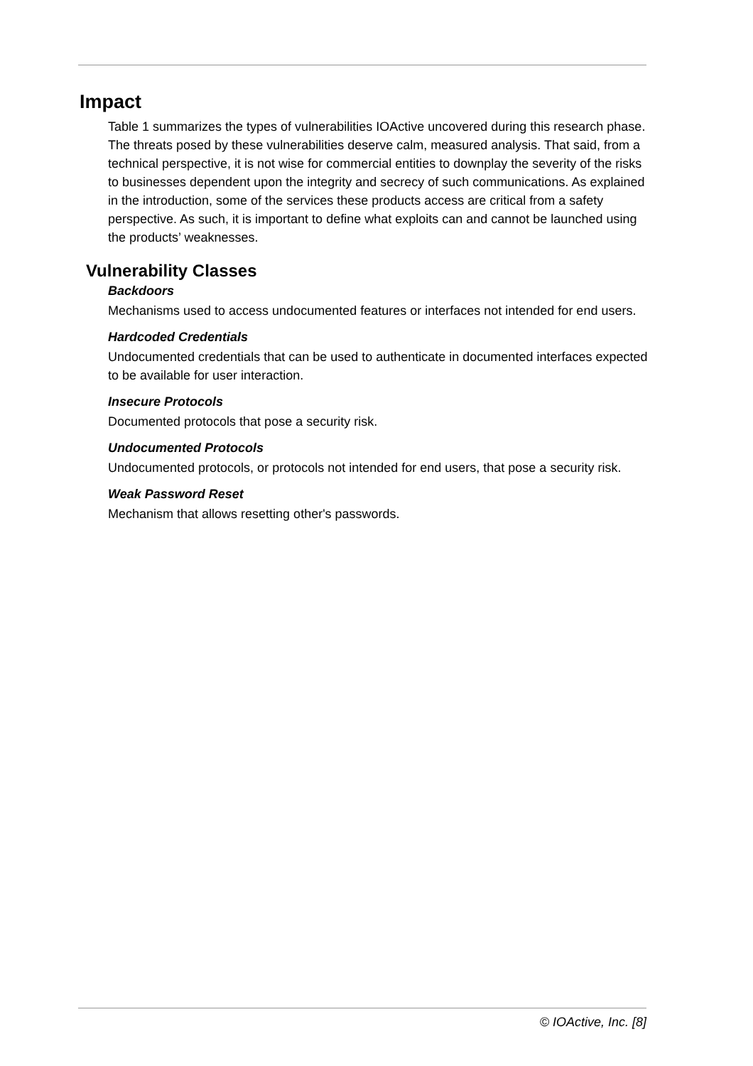Impact
Table 1 summarizes the types of vulnerabilities IOActive uncovered during this research phase. The threats posed by these vulnerabilities deserve calm, measured analysis. That said, from a technical perspective, it is not wise for commercial entities to downplay the severity of the risks to businesses dependent upon the integrity and secrecy of such communications. As explained in the introduction, some of the services these products access are critical from a safety perspective. As such, it is important to define what exploits can and cannot be launched using the products’ weaknesses.
Vulnerability Classes
Backdoors
Mechanisms used to access undocumented features or interfaces not intended for end users.
Hardcoded Credentials
Undocumented credentials that can be used to authenticate in documented interfaces expected to be available for user interaction.
Insecure Protocols
Documented protocols that pose a security risk.
Undocumented Protocols
Undocumented protocols, or protocols not intended for end users, that pose a security risk.
Weak Password Reset
Mechanism that allows resetting other's passwords.
© IOActive, Inc. [8]